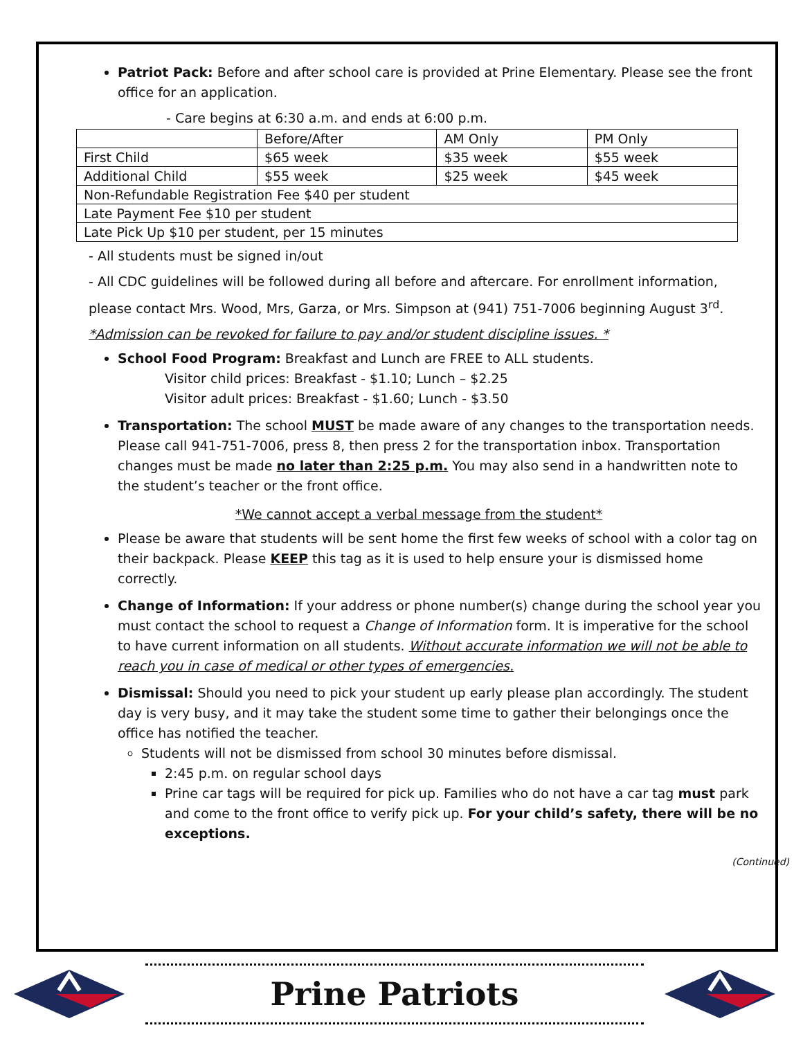Patriot Pack: Before and after school care is provided at Prine Elementary. Please see the front office for an application.
- Care begins at 6:30 a.m. and ends at 6:00 p.m.
| | Before/After | AM Only | PM Only |
| First Child | $65 week | $35 week | $55 week |
| Additional Child | $55 week | $25 week | $45 week |
| Non-Refundable Registration Fee $40 per student | | | |
| Late Payment Fee $10 per student | | | |
| Late Pick Up $10 per student, per 15 minutes | | | |
- All students must be signed in/out
- All CDC guidelines will be followed during all before and aftercare. For enrollment information, please contact Mrs. Wood, Mrs, Garza, or Mrs. Simpson at (941) 751-7006 beginning August 3<sup>rd</sup>.
*Admission can be revoked for failure to pay and/or student discipline issues. *
School Food Program: Breakfast and Lunch are FREE to ALL students.
Visitor child prices: Breakfast - $1.10; Lunch – $2.25
Visitor adult prices: Breakfast - $1.60; Lunch - $3.50
Transportation: The school MUST be made aware of any changes to the transportation needs. Please call 941-751-7006, press 8, then press 2 for the transportation inbox. Transportation changes must be made no later than 2:25 p.m. You may also send in a handwritten note to the student’s teacher or the front office.
*We cannot accept a verbal message from the student*
Please be aware that students will be sent home the first few weeks of school with a color tag on their backpack. Please KEEP this tag as it is used to help ensure your is dismissed home correctly.
Change of Information: If your address or phone number(s) change during the school year you must contact the school to request a Change of Information form. It is imperative for the school to have current information on all students. Without accurate information we will not be able to reach you in case of medical or other types of emergencies.
Dismissal: Should you need to pick your student up early please plan accordingly. The student day is very busy, and it may take the student some time to gather their belongings once the office has notified the teacher.
Students will not be dismissed from school 30 minutes before dismissal.
2:45 p.m. on regular school days
Prine car tags will be required for pick up. Families who do not have a car tag must park and come to the front office to verify pick up. For your child’s safety, there will be no exceptions.
(Continued)
Prine Patriots